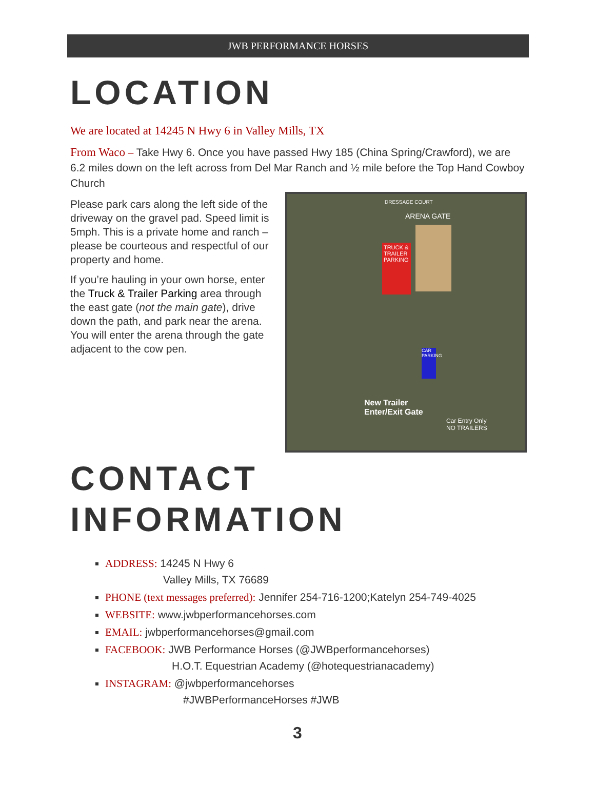JWB PERFORMANCE HORSES
LOCATION
We are located at 14245 N Hwy 6 in Valley Mills, TX
From Waco – Take Hwy 6. Once you have passed Hwy 185 (China Spring/Crawford), we are 6.2 miles down on the left across from Del Mar Ranch and ½ mile before the Top Hand Cowboy Church
Please park cars along the left side of the driveway on the gravel pad. Speed limit is 5mph. This is a private home and ranch – please be courteous and respectful of our property and home.
If you’re hauling in your own horse, enter the Truck & Trailer Parking area through the east gate (not the main gate), drive down the path, and park near the arena. You will enter the arena through the gate adjacent to the cow pen.
TRUCK & TRAILER PARKING
ARENA GATE
DRESSAGE COURT
CAR PARKING
New Trailer
Enter/Exit Gate
Car Entry Only
NO TRAILERS
CONTACT
INFORMATION
ADDRESS: 14245 N Hwy 6
Valley Mills, TX 76689
PHONE (text messages preferred): Jennifer 254-716-1200;Katelyn 254-749-4025
WEBSITE: www.jwbperformancehorses.com
EMAIL: jwbperformancehorses@gmail.com
FACEBOOK: JWB Performance Horses (@JWBperformancehorses)
H.O.T. Equestrian Academy (@hotequestrianacademy)
INSTAGRAM: @jwbperformancehorses
#JWBPerformanceHorses #JWB
3